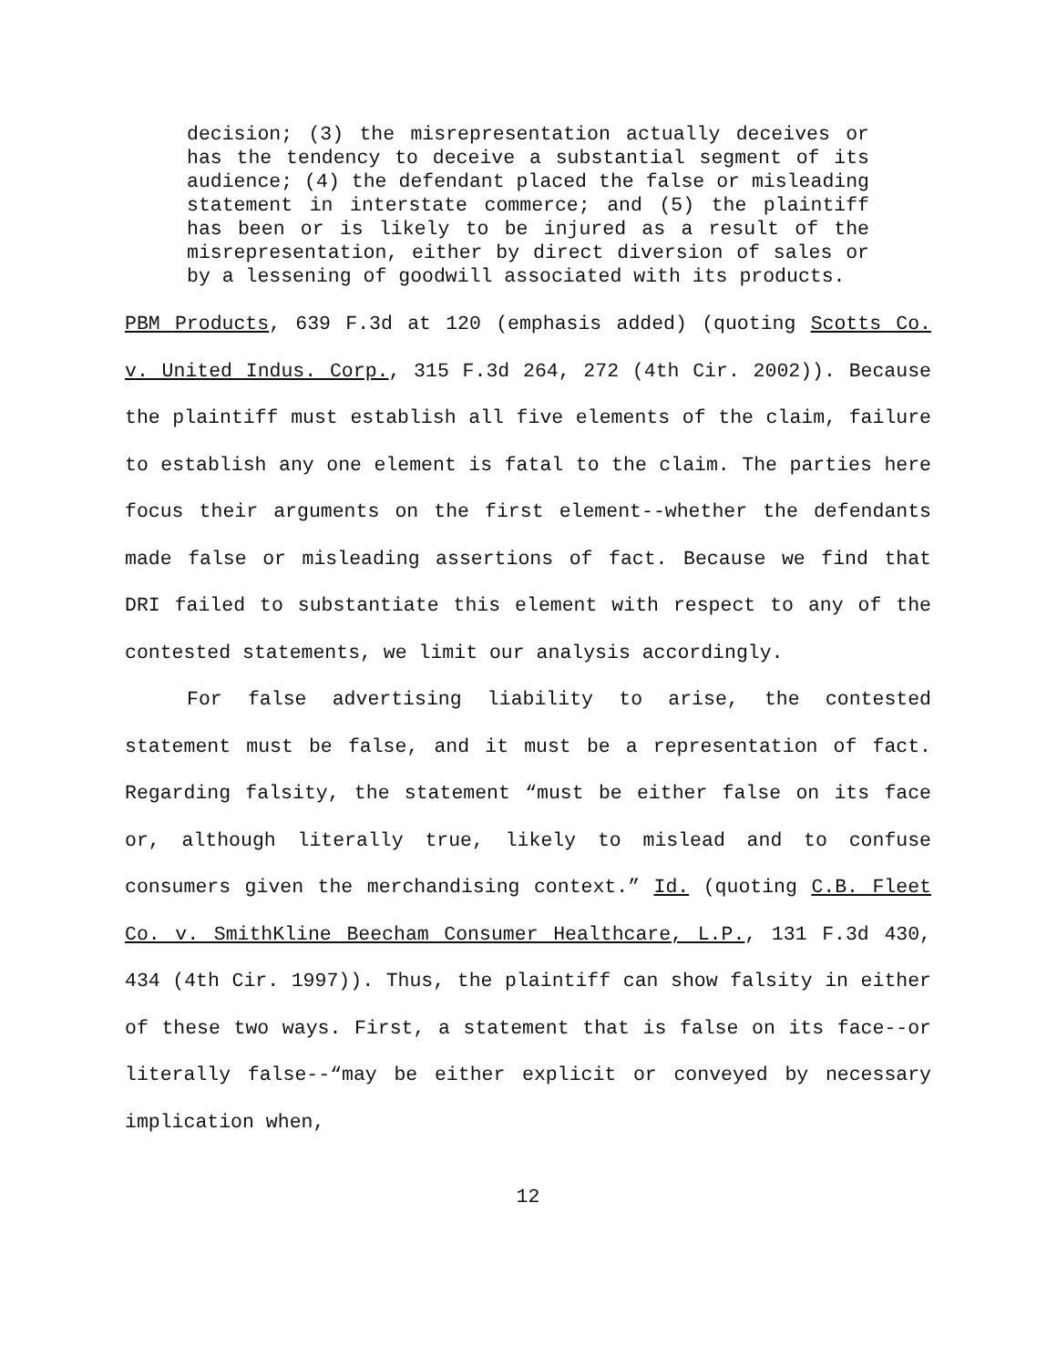decision; (3) the misrepresentation actually deceives or has the tendency to deceive a substantial segment of its audience; (4) the defendant placed the false or misleading statement in interstate commerce; and (5) the plaintiff has been or is likely to be injured as a result of the misrepresentation, either by direct diversion of sales or by a lessening of goodwill associated with its products.
PBM Products, 639 F.3d at 120 (emphasis added) (quoting Scotts Co. v. United Indus. Corp., 315 F.3d 264, 272 (4th Cir. 2002)). Because the plaintiff must establish all five elements of the claim, failure to establish any one element is fatal to the claim. The parties here focus their arguments on the first element--whether the defendants made false or misleading assertions of fact. Because we find that DRI failed to substantiate this element with respect to any of the contested statements, we limit our analysis accordingly.
For false advertising liability to arise, the contested statement must be false, and it must be a representation of fact. Regarding falsity, the statement “must be either false on its face or, although literally true, likely to mislead and to confuse consumers given the merchandising context.” Id. (quoting C.B. Fleet Co. v. SmithKline Beecham Consumer Healthcare, L.P., 131 F.3d 430, 434 (4th Cir. 1997)). Thus, the plaintiff can show falsity in either of these two ways. First, a statement that is false on its face--or literally false--“may be either explicit or conveyed by necessary implication when,
12